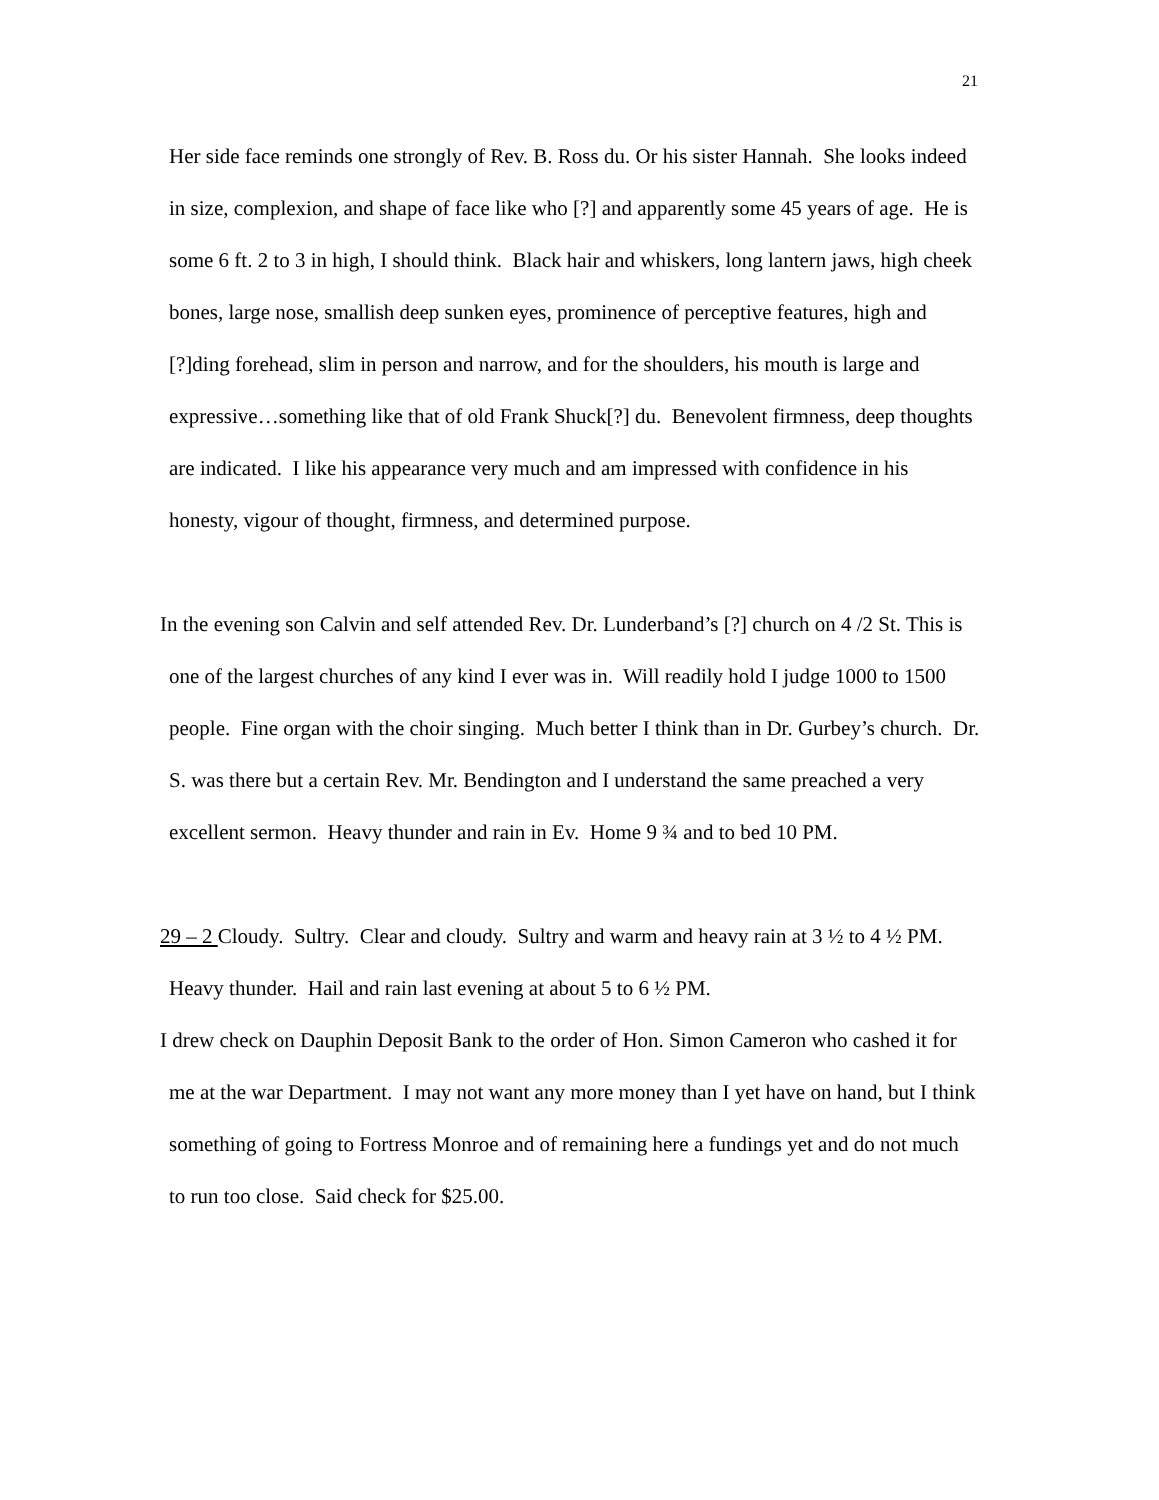21
Her side face reminds one strongly of Rev. B. Ross du. Or his sister Hannah. She looks indeed in size, complexion, and shape of face like who [?] and apparently some 45 years of age. He is some 6 ft. 2 to 3 in high, I should think. Black hair and whiskers, long lantern jaws, high cheek bones, large nose, smallish deep sunken eyes, prominence of perceptive features, high and [?]ding forehead, slim in person and narrow, and for the shoulders, his mouth is large and expressive…something like that of old Frank Shuck[?] du. Benevolent firmness, deep thoughts are indicated. I like his appearance very much and am impressed with confidence in his honesty, vigour of thought, firmness, and determined purpose.
In the evening son Calvin and self attended Rev. Dr. Lunderband’s [?] church on 4 /2 St. This is one of the largest churches of any kind I ever was in. Will readily hold I judge 1000 to 1500 people. Fine organ with the choir singing. Much better I think than in Dr. Gurbey’s church. Dr. S. was there but a certain Rev. Mr. Bendington and I understand the same preached a very excellent sermon. Heavy thunder and rain in Ev. Home 9 ¾ and to bed 10 PM.
29 – 2 Cloudy. Sultry. Clear and cloudy. Sultry and warm and heavy rain at 3 ½ to 4 ½ PM. Heavy thunder. Hail and rain last evening at about 5 to 6 ½ PM.
I drew check on Dauphin Deposit Bank to the order of Hon. Simon Cameron who cashed it for me at the war Department. I may not want any more money than I yet have on hand, but I think something of going to Fortress Monroe and of remaining here a fundings yet and do not much to run too close. Said check for $25.00.